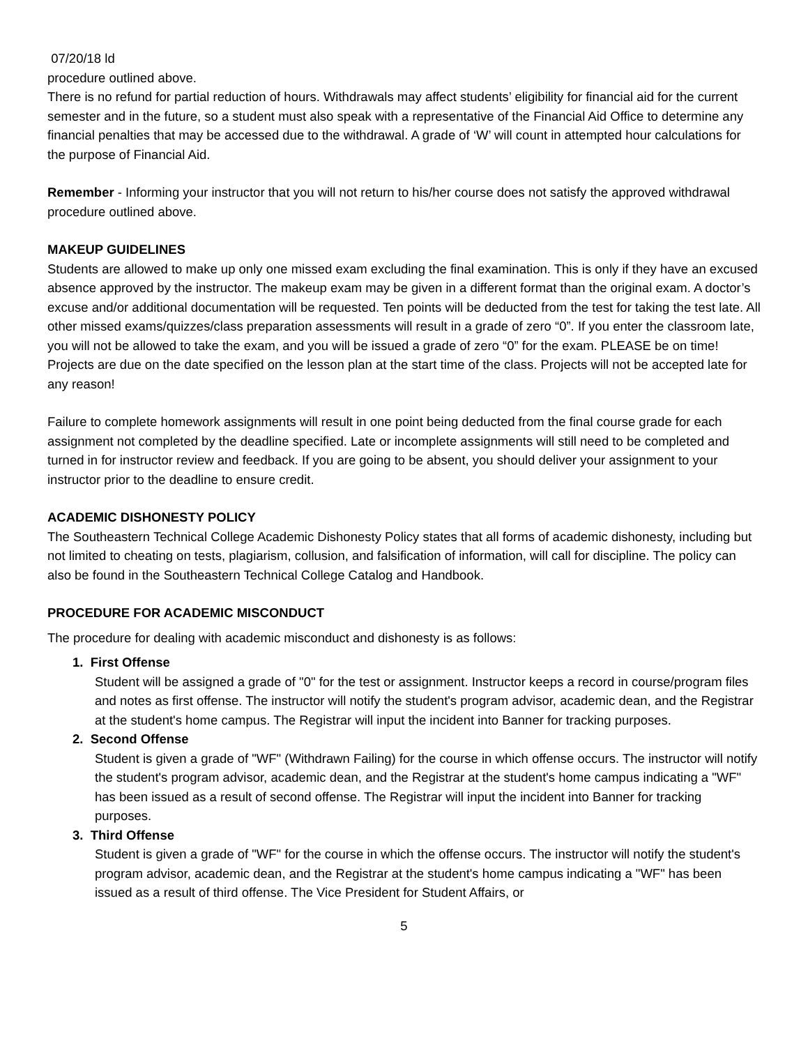07/20/18 ld
procedure outlined above.
There is no refund for partial reduction of hours. Withdrawals may affect students’ eligibility for financial aid for the current semester and in the future, so a student must also speak with a representative of the Financial Aid Office to determine any financial penalties that may be accessed due to the withdrawal. A grade of ‘W’ will count in attempted hour calculations for the purpose of Financial Aid.
Remember - Informing your instructor that you will not return to his/her course does not satisfy the approved withdrawal procedure outlined above.
MAKEUP GUIDELINES
Students are allowed to make up only one missed exam excluding the final examination. This is only if they have an excused absence approved by the instructor. The makeup exam may be given in a different format than the original exam. A doctor’s excuse and/or additional documentation will be requested. Ten points will be deducted from the test for taking the test late. All other missed exams/quizzes/class preparation assessments will result in a grade of zero “0”. If you enter the classroom late, you will not be allowed to take the exam, and you will be issued a grade of zero “0” for the exam. PLEASE be on time! Projects are due on the date specified on the lesson plan at the start time of the class. Projects will not be accepted late for any reason!
Failure to complete homework assignments will result in one point being deducted from the final course grade for each assignment not completed by the deadline specified. Late or incomplete assignments will still need to be completed and turned in for instructor review and feedback. If you are going to be absent, you should deliver your assignment to your instructor prior to the deadline to ensure credit.
ACADEMIC DISHONESTY POLICY
The Southeastern Technical College Academic Dishonesty Policy states that all forms of academic dishonesty, including but not limited to cheating on tests, plagiarism, collusion, and falsification of information, will call for discipline. The policy can also be found in the Southeastern Technical College Catalog and Handbook.
PROCEDURE FOR ACADEMIC MISCONDUCT
The procedure for dealing with academic misconduct and dishonesty is as follows:
1. First Offense
Student will be assigned a grade of "0" for the test or assignment. Instructor keeps a record in course/program files and notes as first offense. The instructor will notify the student's program advisor, academic dean, and the Registrar at the student's home campus. The Registrar will input the incident into Banner for tracking purposes.
2. Second Offense
Student is given a grade of "WF" (Withdrawn Failing) for the course in which offense occurs. The instructor will notify the student's program advisor, academic dean, and the Registrar at the student's home campus indicating a "WF" has been issued as a result of second offense. The Registrar will input the incident into Banner for tracking purposes.
3. Third Offense
Student is given a grade of "WF" for the course in which the offense occurs. The instructor will notify the student's program advisor, academic dean, and the Registrar at the student's home campus indicating a "WF" has been issued as a result of third offense. The Vice President for Student Affairs, or
5